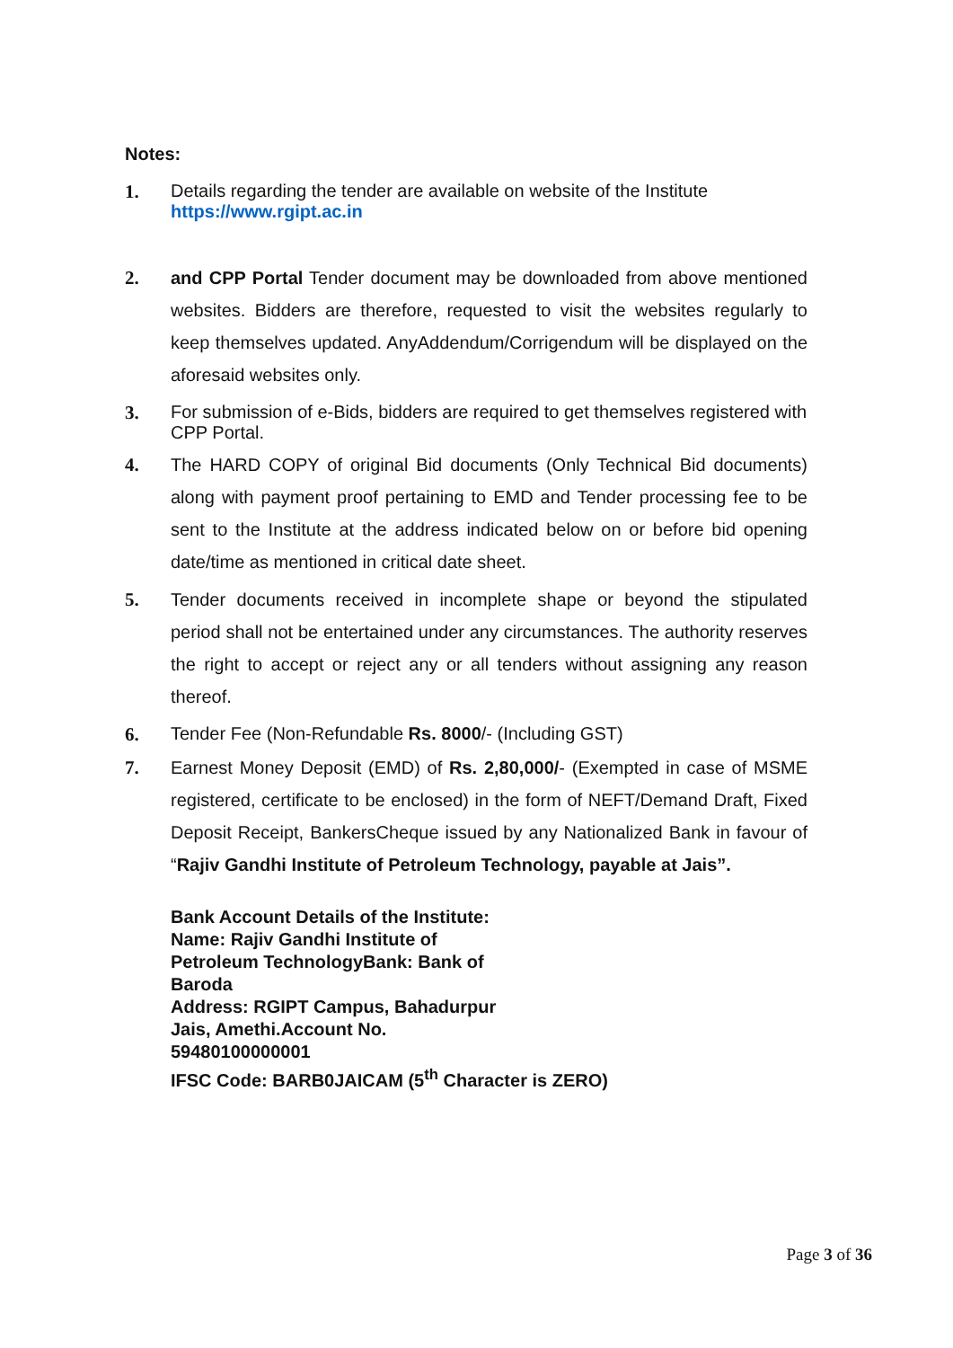Notes:
1. Details regarding the tender are available on website of the Institute
https://www.rgipt.ac.in
2.
and CPP Portal Tender document may be downloaded from above mentioned websites. Bidders are therefore, requested to visit the websites regularly to keep themselves updated. AnyAddendum/Corrigendum will be displayed on the aforesaid websites only.
3. For submission of e-Bids, bidders are required to get themselves registered with CPP Portal.
4.
The HARD COPY of original Bid documents (Only Technical Bid documents) along with payment proof pertaining to EMD and Tender processing fee to be sent to the Institute at the address indicated below on or before bid opening date/time as mentioned in critical date sheet.
5.
Tender documents received in incomplete shape or beyond the stipulated period shall not be entertained under any circumstances. The authority reserves the right to accept or reject any or all tenders without assigning any reason thereof.
6. Tender Fee (Non-Refundable Rs. 8000/- (Including GST)
7.
Earnest Money Deposit (EMD) of Rs. 2,80,000/- (Exempted in case of MSME registered, certificate to be enclosed) in the form of NEFT/Demand Draft, Fixed Deposit Receipt, BankersCheque issued by any Nationalized Bank in favour of “Rajiv Gandhi Institute of Petroleum Technology, payable at Jais”.
Bank Account Details of the Institute:
Name: Rajiv Gandhi Institute of Petroleum TechnologyBank: Bank of Baroda
Address: RGIPT Campus, Bahadurpur Jais, Amethi.Account No. 59480100000001
IFSC Code: BARB0JAICAM (5<sup>th</sup> Character is ZERO)
Page 3 of 36